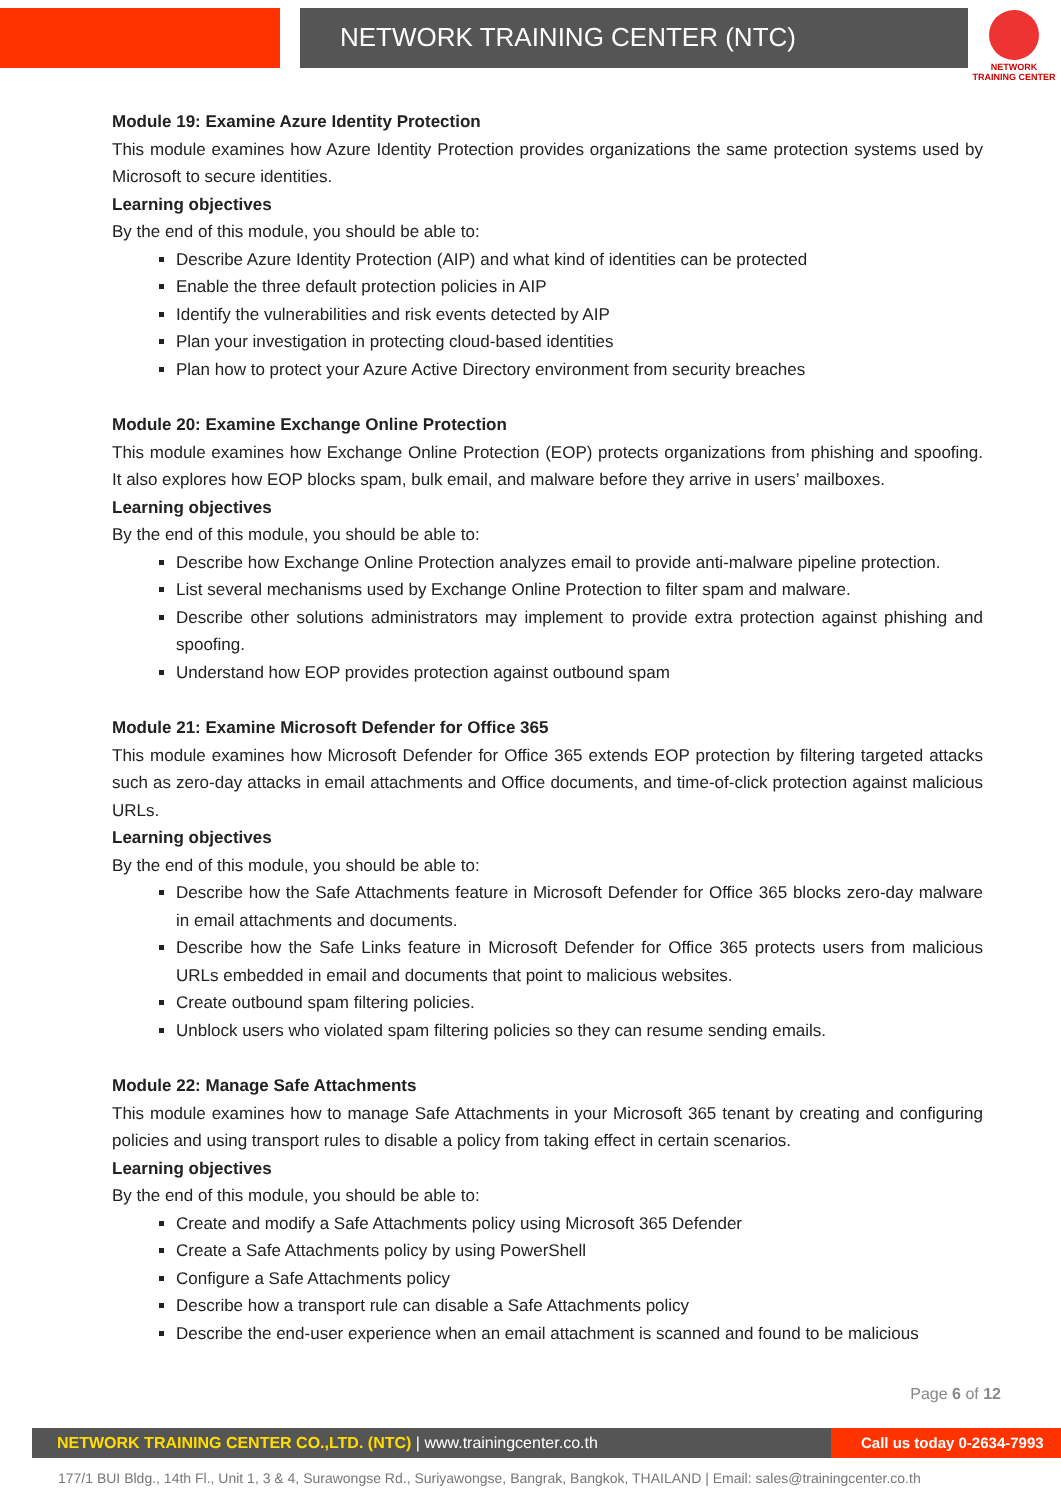NETWORK TRAINING CENTER (NTC)
NETWORK TRAINING CENTER
Module 19: Examine Azure Identity Protection
This module examines how Azure Identity Protection provides organizations the same protection systems used by Microsoft to secure identities.
Learning objectives
By the end of this module, you should be able to:
Describe Azure Identity Protection (AIP) and what kind of identities can be protected
Enable the three default protection policies in AIP
Identify the vulnerabilities and risk events detected by AIP
Plan your investigation in protecting cloud-based identities
Plan how to protect your Azure Active Directory environment from security breaches
Module 20: Examine Exchange Online Protection
This module examines how Exchange Online Protection (EOP) protects organizations from phishing and spoofing. It also explores how EOP blocks spam, bulk email, and malware before they arrive in users’ mailboxes.
Learning objectives
By the end of this module, you should be able to:
Describe how Exchange Online Protection analyzes email to provide anti-malware pipeline protection.
List several mechanisms used by Exchange Online Protection to filter spam and malware.
Describe other solutions administrators may implement to provide extra protection against phishing and spoofing.
Understand how EOP provides protection against outbound spam
Module 21: Examine Microsoft Defender for Office 365
This module examines how Microsoft Defender for Office 365 extends EOP protection by filtering targeted attacks such as zero-day attacks in email attachments and Office documents, and time-of-click protection against malicious URLs.
Learning objectives
By the end of this module, you should be able to:
Describe how the Safe Attachments feature in Microsoft Defender for Office 365 blocks zero-day malware in email attachments and documents.
Describe how the Safe Links feature in Microsoft Defender for Office 365 protects users from malicious URLs embedded in email and documents that point to malicious websites.
Create outbound spam filtering policies.
Unblock users who violated spam filtering policies so they can resume sending emails.
Module 22: Manage Safe Attachments
This module examines how to manage Safe Attachments in your Microsoft 365 tenant by creating and configuring policies and using transport rules to disable a policy from taking effect in certain scenarios.
Learning objectives
By the end of this module, you should be able to:
Create and modify a Safe Attachments policy using Microsoft 365 Defender
Create a Safe Attachments policy by using PowerShell
Configure a Safe Attachments policy
Describe how a transport rule can disable a Safe Attachments policy
Describe the end-user experience when an email attachment is scanned and found to be malicious
Page 6 of 12
NETWORK TRAINING CENTER CO.,LTD. (NTC) | www.trainingcenter.co.th
Call us today 0-2634-7993
177/1 BUI Bldg., 14th Fl., Unit 1, 3 & 4, Surawongse Rd., Suriyawongse, Bangrak, Bangkok, THAILAND | Email: sales@trainingcenter.co.th